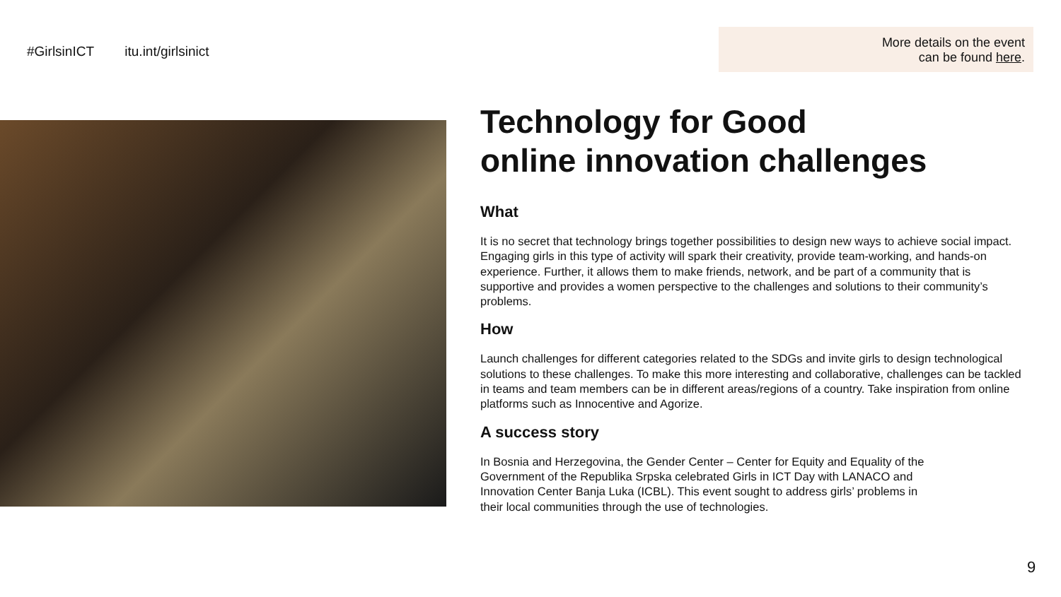#GirlsinICT itu.int/girlsinict
More details on the event
can be found here.
Technology for Good
online innovation challenges
What
It is no secret that technology brings together possibilities to design new ways to achieve social impact. Engaging girls in this type of activity will spark their creativity, provide team-working, and hands-on experience. Further, it allows them to make friends, network, and be part of a community that is supportive and provides a women perspective to the challenges and solutions to their community’s problems.
How
Launch challenges for different categories related to the SDGs and invite girls to design technological solutions to these challenges. To make this more interesting and collaborative, challenges can be tackled in teams and team members can be in different areas/regions of a country. Take inspiration from online platforms such as Innocentive and Agorize.
A success story
In Bosnia and Herzegovina, the Gender Center – Center for Equity and Equality of the Government of the Republika Srpska celebrated Girls in ICT Day with LANACO and Innovation Center Banja Luka (ICBL). This event sought to address girls’ problems in their local communities through the use of technologies.
9